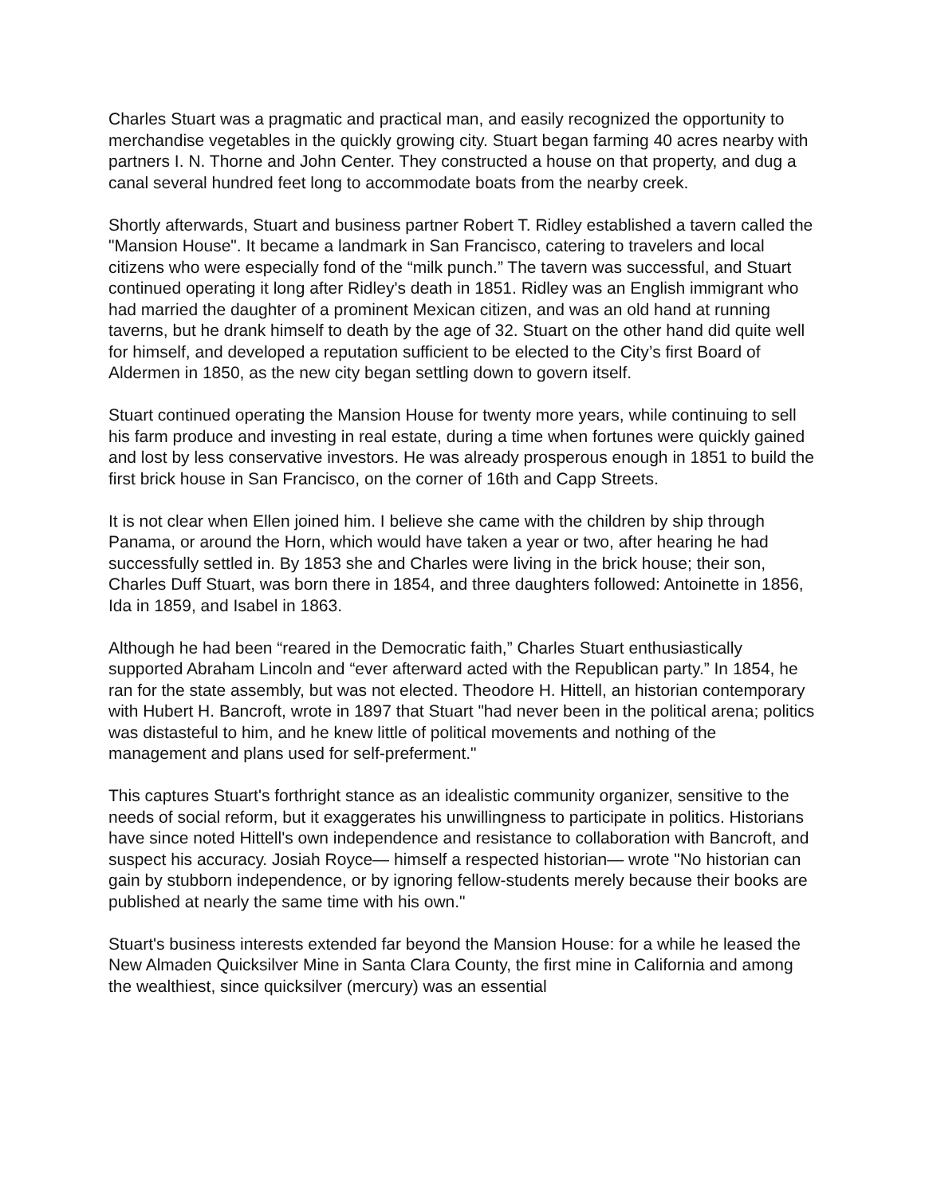Charles Stuart was a pragmatic and practical man, and easily recognized the opportunity to merchandise vegetables in the quickly growing city. Stuart began farming 40 acres nearby with partners I. N. Thorne and John Center. They constructed a house on that property, and dug a canal several hundred feet long to accommodate boats from the nearby creek.
Shortly afterwards, Stuart and business partner Robert T. Ridley established a tavern called the "Mansion House". It became a landmark in San Francisco, catering to travelers and local citizens who were especially fond of the “milk punch.” The tavern was successful, and Stuart continued operating it long after Ridley's death in 1851. Ridley was an English immigrant who had married the daughter of a prominent Mexican citizen, and was an old hand at running taverns, but he drank himself to death by the age of 32. Stuart on the other hand did quite well for himself, and developed a reputation sufficient to be elected to the City’s first Board of Aldermen in 1850, as the new city began settling down to govern itself.
Stuart continued operating the Mansion House for twenty more years, while continuing to sell his farm produce and investing in real estate, during a time when fortunes were quickly gained and lost by less conservative investors. He was already prosperous enough in 1851 to build the first brick house in San Francisco, on the corner of 16th and Capp Streets.
It is not clear when Ellen joined him. I believe she came with the children by ship through Panama, or around the Horn, which would have taken a year or two, after hearing he had successfully settled in. By 1853 she and Charles were living in the brick house; their son, Charles Duff Stuart, was born there in 1854, and three daughters followed: Antoinette in 1856, Ida in 1859, and Isabel in 1863.
Although he had been “reared in the Democratic faith,” Charles Stuart enthusiastically supported Abraham Lincoln and “ever afterward acted with the Republican party.” In 1854, he ran for the state assembly, but was not elected. Theodore H. Hittell, an historian contemporary with Hubert H. Bancroft, wrote in 1897 that Stuart "had never been in the political arena; politics was distasteful to him, and he knew little of political movements and nothing of the management and plans used for self-preferment."
This captures Stuart's forthright stance as an idealistic community organizer, sensitive to the needs of social reform, but it exaggerates his unwillingness to participate in politics. Historians have since noted Hittell's own independence and resistance to collaboration with Bancroft, and suspect his accuracy. Josiah Royce— himself a respected historian— wrote "No historian can gain by stubborn independence, or by ignoring fellow-students merely because their books are published at nearly the same time with his own."
Stuart's business interests extended far beyond the Mansion House: for a while he leased the New Almaden Quicksilver Mine in Santa Clara County, the first mine in California and among the wealthiest, since quicksilver (mercury) was an essential